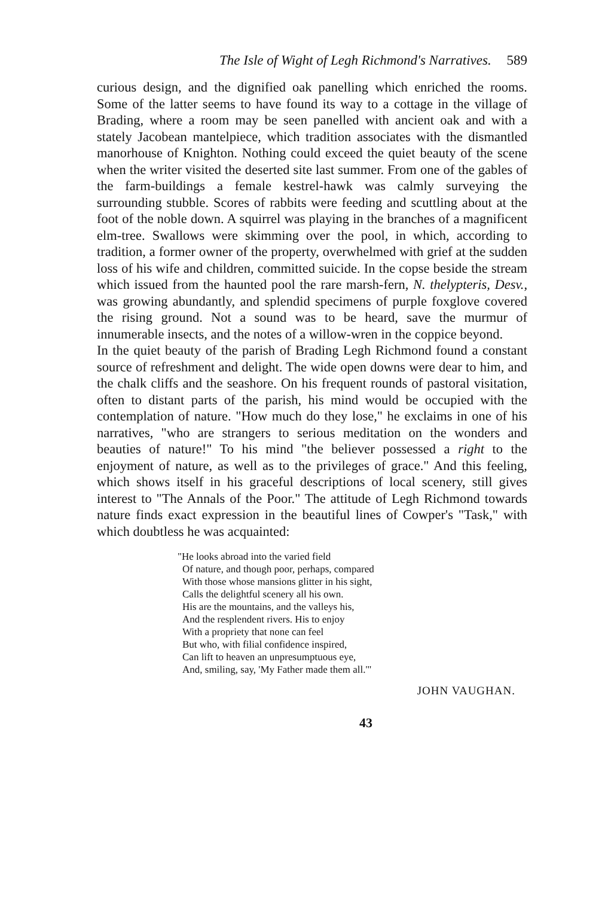The Isle of Wight of Legh Richmond's Narratives. 589
curious design, and the dignified oak panelling which enriched the rooms. Some of the latter seems to have found its way to a cottage in the village of Brading, where a room may be seen panelled with ancient oak and with a stately Jacobean mantel­piece, which tradition associates with the dismantled manor­house of Knighton. Nothing could exceed the quiet beauty of the scene when the writer visited the deserted site last summer. From one of the gables of the farm-buildings a female kestrel-hawk was calmly surveying the surrounding stubble. Scores of rabbits were feeding and scuttling about at the foot of the noble down. A squirrel was playing in the branches of a magnificent elm-tree. Swallows were skimming over the pool, in which, according to tradition, a former owner of the property, overwhelmed with grief at the sudden loss of his wife and children, committed suicide. In the copse beside the stream which issued from the haunted pool the rare marsh-fern, N. thelypteris, Desv., was growing abundantly, and splendid specimens of purple foxglove covered the rising ground. Not a sound was to be heard, save the murmur of innumerable insects, and the notes of a willow-wren in the coppice beyond.
In the quiet beauty of the parish of Brading Legh Richmond found a constant source of refreshment and delight. The wide open downs were dear to him, and the chalk cliffs and the seashore. On his frequent rounds of pastoral visitation, often to distant parts of the parish, his mind would be occupied with the contemplation of nature. "How much do they lose," he exclaims in one of his narratives, "who are strangers to serious meditation on the wonders and beauties of nature!" To his mind "the believer possessed a right to the enjoyment of nature, as well as to the privileges of grace." And this feeling, which shows itself in his graceful descriptions of local scenery, still gives interest to "The Annals of the Poor." The attitude of Legh Richmond towards nature finds exact ex­pression in the beautiful lines of Cowper's "Task," with which doubtless he was acquainted:
"He looks abroad into the varied field
Of nature, and though poor, perhaps, compared
With those whose mansions glitter in his sight,
Calls the delightful scenery all his own.
His are the mountains, and the valleys his,
And the resplendent rivers. His to enjoy
With a propriety that none can feel
But who, with filial confidence inspired,
Can lift to heaven an unpresumptuous eye,
And, smiling, say, 'My Father made them all.'"
JOHN VAUGHAN.
43